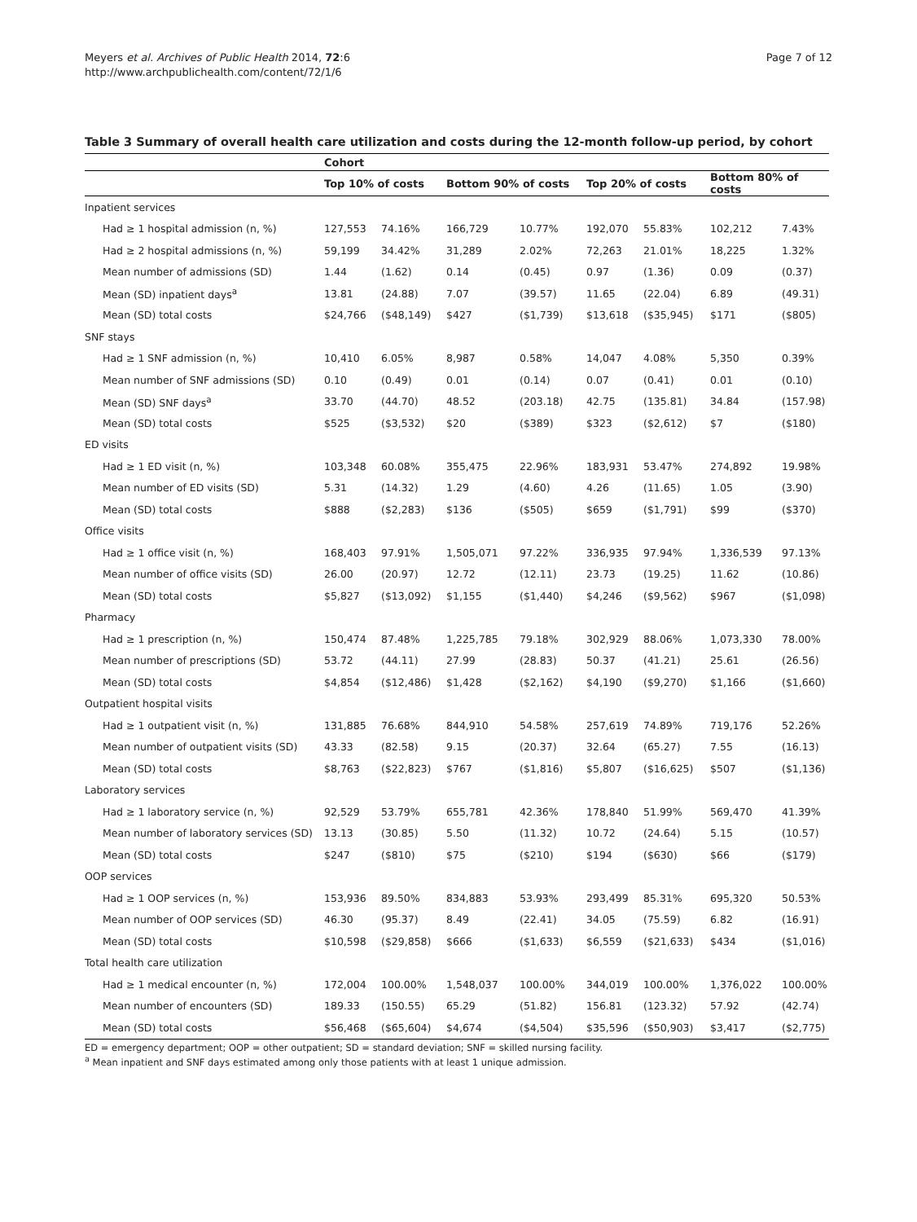Meyers et al. Archives of Public Health 2014, 72:6
http://www.archpublichealth.com/content/72/1/6
Page 7 of 12
Table 3 Summary of overall health care utilization and costs during the 12-month follow-up period, by cohort
| | Cohort | | | | | | | |
| --- | --- | --- | --- | --- | --- | --- | --- | --- |
| | Top 10% of costs | | Bottom 90% of costs | | Top 20% of costs | | Bottom 80% of costs | |
| Inpatient services | | | | | | | | |
| Had ≥ 1 hospital admission (n, %) | 127,553 | 74.16% | 166,729 | 10.77% | 192,070 | 55.83% | 102,212 | 7.43% |
| Had ≥ 2 hospital admissions (n, %) | 59,199 | 34.42% | 31,289 | 2.02% | 72,263 | 21.01% | 18,225 | 1.32% |
| Mean number of admissions (SD) | 1.44 | (1.62) | 0.14 | (0.45) | 0.97 | (1.36) | 0.09 | (0.37) |
| Mean (SD) inpatient days<sup>a</sup> | 13.81 | (24.88) | 7.07 | (39.57) | 11.65 | (22.04) | 6.89 | (49.31) |
| Mean (SD) total costs | $24,766 | ($48,149) | $427 | ($1,739) | $13,618 | ($35,945) | $171 | ($805) |
| SNF stays | | | | | | | | |
| Had ≥ 1 SNF admission (n, %) | 10,410 | 6.05% | 8,987 | 0.58% | 14,047 | 4.08% | 5,350 | 0.39% |
| Mean number of SNF admissions (SD) | 0.10 | (0.49) | 0.01 | (0.14) | 0.07 | (0.41) | 0.01 | (0.10) |
| Mean (SD) SNF days<sup>a</sup> | 33.70 | (44.70) | 48.52 | (203.18) | 42.75 | (135.81) | 34.84 | (157.98) |
| Mean (SD) total costs | $525 | ($3,532) | $20 | ($389) | $323 | ($2,612) | $7 | ($180) |
| ED visits | | | | | | | | |
| Had ≥ 1 ED visit (n, %) | 103,348 | 60.08% | 355,475 | 22.96% | 183,931 | 53.47% | 274,892 | 19.98% |
| Mean number of ED visits (SD) | 5.31 | (14.32) | 1.29 | (4.60) | 4.26 | (11.65) | 1.05 | (3.90) |
| Mean (SD) total costs | $888 | ($2,283) | $136 | ($505) | $659 | ($1,791) | $99 | ($370) |
| Office visits | | | | | | | | |
| Had ≥ 1 office visit (n, %) | 168,403 | 97.91% | 1,505,071 | 97.22% | 336,935 | 97.94% | 1,336,539 | 97.13% |
| Mean number of office visits (SD) | 26.00 | (20.97) | 12.72 | (12.11) | 23.73 | (19.25) | 11.62 | (10.86) |
| Mean (SD) total costs | $5,827 | ($13,092) | $1,155 | ($1,440) | $4,246 | ($9,562) | $967 | ($1,098) |
| Pharmacy | | | | | | | | |
| Had ≥ 1 prescription (n, %) | 150,474 | 87.48% | 1,225,785 | 79.18% | 302,929 | 88.06% | 1,073,330 | 78.00% |
| Mean number of prescriptions (SD) | 53.72 | (44.11) | 27.99 | (28.83) | 50.37 | (41.21) | 25.61 | (26.56) |
| Mean (SD) total costs | $4,854 | ($12,486) | $1,428 | ($2,162) | $4,190 | ($9,270) | $1,166 | ($1,660) |
| Outpatient hospital visits | | | | | | | | |
| Had ≥ 1 outpatient visit (n, %) | 131,885 | 76.68% | 844,910 | 54.58% | 257,619 | 74.89% | 719,176 | 52.26% |
| Mean number of outpatient visits (SD) | 43.33 | (82.58) | 9.15 | (20.37) | 32.64 | (65.27) | 7.55 | (16.13) |
| Mean (SD) total costs | $8,763 | ($22,823) | $767 | ($1,816) | $5,807 | ($16,625) | $507 | ($1,136) |
| Laboratory services | | | | | | | | |
| Had ≥ 1 laboratory service (n, %) | 92,529 | 53.79% | 655,781 | 42.36% | 178,840 | 51.99% | 569,470 | 41.39% |
| Mean number of laboratory services (SD) | 13.13 | (30.85) | 5.50 | (11.32) | 10.72 | (24.64) | 5.15 | (10.57) |
| Mean (SD) total costs | $247 | ($810) | $75 | ($210) | $194 | ($630) | $66 | ($179) |
| OOP services | | | | | | | | |
| Had ≥ 1 OOP services (n, %) | 153,936 | 89.50% | 834,883 | 53.93% | 293,499 | 85.31% | 695,320 | 50.53% |
| Mean number of OOP services (SD) | 46.30 | (95.37) | 8.49 | (22.41) | 34.05 | (75.59) | 6.82 | (16.91) |
| Mean (SD) total costs | $10,598 | ($29,858) | $666 | ($1,633) | $6,559 | ($21,633) | $434 | ($1,016) |
| Total health care utilization | | | | | | | | |
| Had ≥ 1 medical encounter (n, %) | 172,004 | 100.00% | 1,548,037 | 100.00% | 344,019 | 100.00% | 1,376,022 | 100.00% |
| Mean number of encounters (SD) | 189.33 | (150.55) | 65.29 | (51.82) | 156.81 | (123.32) | 57.92 | (42.74) |
| Mean (SD) total costs | $56,468 | ($65,604) | $4,674 | ($4,504) | $35,596 | ($50,903) | $3,417 | ($2,775) |
ED = emergency department; OOP = other outpatient; SD = standard deviation; SNF = skilled nursing facility.
<sup>a</sup> Mean inpatient and SNF days estimated among only those patients with at least 1 unique admission.